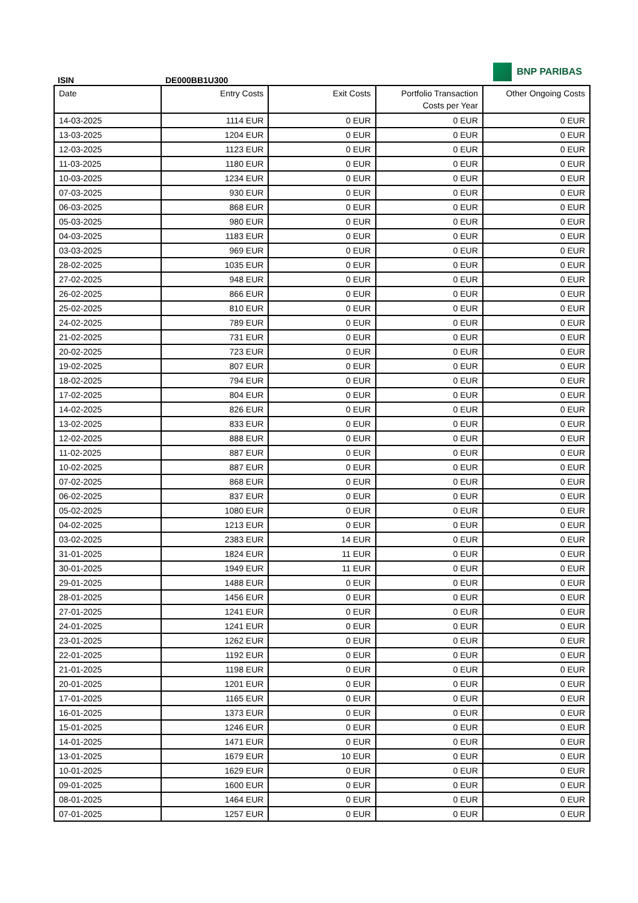BNP PARIBAS
ISIN DE000BB1U300
| Date | Entry Costs | Exit Costs | Portfolio Transaction Costs per Year | Other Ongoing Costs |
| --- | --- | --- | --- | --- |
| 14-03-2025 | 1114 EUR | 0 EUR | 0 EUR | 0 EUR |
| 13-03-2025 | 1204 EUR | 0 EUR | 0 EUR | 0 EUR |
| 12-03-2025 | 1123 EUR | 0 EUR | 0 EUR | 0 EUR |
| 11-03-2025 | 1180 EUR | 0 EUR | 0 EUR | 0 EUR |
| 10-03-2025 | 1234 EUR | 0 EUR | 0 EUR | 0 EUR |
| 07-03-2025 | 930 EUR | 0 EUR | 0 EUR | 0 EUR |
| 06-03-2025 | 868 EUR | 0 EUR | 0 EUR | 0 EUR |
| 05-03-2025 | 980 EUR | 0 EUR | 0 EUR | 0 EUR |
| 04-03-2025 | 1183 EUR | 0 EUR | 0 EUR | 0 EUR |
| 03-03-2025 | 969 EUR | 0 EUR | 0 EUR | 0 EUR |
| 28-02-2025 | 1035 EUR | 0 EUR | 0 EUR | 0 EUR |
| 27-02-2025 | 948 EUR | 0 EUR | 0 EUR | 0 EUR |
| 26-02-2025 | 866 EUR | 0 EUR | 0 EUR | 0 EUR |
| 25-02-2025 | 810 EUR | 0 EUR | 0 EUR | 0 EUR |
| 24-02-2025 | 789 EUR | 0 EUR | 0 EUR | 0 EUR |
| 21-02-2025 | 731 EUR | 0 EUR | 0 EUR | 0 EUR |
| 20-02-2025 | 723 EUR | 0 EUR | 0 EUR | 0 EUR |
| 19-02-2025 | 807 EUR | 0 EUR | 0 EUR | 0 EUR |
| 18-02-2025 | 794 EUR | 0 EUR | 0 EUR | 0 EUR |
| 17-02-2025 | 804 EUR | 0 EUR | 0 EUR | 0 EUR |
| 14-02-2025 | 826 EUR | 0 EUR | 0 EUR | 0 EUR |
| 13-02-2025 | 833 EUR | 0 EUR | 0 EUR | 0 EUR |
| 12-02-2025 | 888 EUR | 0 EUR | 0 EUR | 0 EUR |
| 11-02-2025 | 887 EUR | 0 EUR | 0 EUR | 0 EUR |
| 10-02-2025 | 887 EUR | 0 EUR | 0 EUR | 0 EUR |
| 07-02-2025 | 868 EUR | 0 EUR | 0 EUR | 0 EUR |
| 06-02-2025 | 837 EUR | 0 EUR | 0 EUR | 0 EUR |
| 05-02-2025 | 1080 EUR | 0 EUR | 0 EUR | 0 EUR |
| 04-02-2025 | 1213 EUR | 0 EUR | 0 EUR | 0 EUR |
| 03-02-2025 | 2383 EUR | 14 EUR | 0 EUR | 0 EUR |
| 31-01-2025 | 1824 EUR | 11 EUR | 0 EUR | 0 EUR |
| 30-01-2025 | 1949 EUR | 11 EUR | 0 EUR | 0 EUR |
| 29-01-2025 | 1488 EUR | 0 EUR | 0 EUR | 0 EUR |
| 28-01-2025 | 1456 EUR | 0 EUR | 0 EUR | 0 EUR |
| 27-01-2025 | 1241 EUR | 0 EUR | 0 EUR | 0 EUR |
| 24-01-2025 | 1241 EUR | 0 EUR | 0 EUR | 0 EUR |
| 23-01-2025 | 1262 EUR | 0 EUR | 0 EUR | 0 EUR |
| 22-01-2025 | 1192 EUR | 0 EUR | 0 EUR | 0 EUR |
| 21-01-2025 | 1198 EUR | 0 EUR | 0 EUR | 0 EUR |
| 20-01-2025 | 1201 EUR | 0 EUR | 0 EUR | 0 EUR |
| 17-01-2025 | 1165 EUR | 0 EUR | 0 EUR | 0 EUR |
| 16-01-2025 | 1373 EUR | 0 EUR | 0 EUR | 0 EUR |
| 15-01-2025 | 1246 EUR | 0 EUR | 0 EUR | 0 EUR |
| 14-01-2025 | 1471 EUR | 0 EUR | 0 EUR | 0 EUR |
| 13-01-2025 | 1679 EUR | 10 EUR | 0 EUR | 0 EUR |
| 10-01-2025 | 1629 EUR | 0 EUR | 0 EUR | 0 EUR |
| 09-01-2025 | 1600 EUR | 0 EUR | 0 EUR | 0 EUR |
| 08-01-2025 | 1464 EUR | 0 EUR | 0 EUR | 0 EUR |
| 07-01-2025 | 1257 EUR | 0 EUR | 0 EUR | 0 EUR |